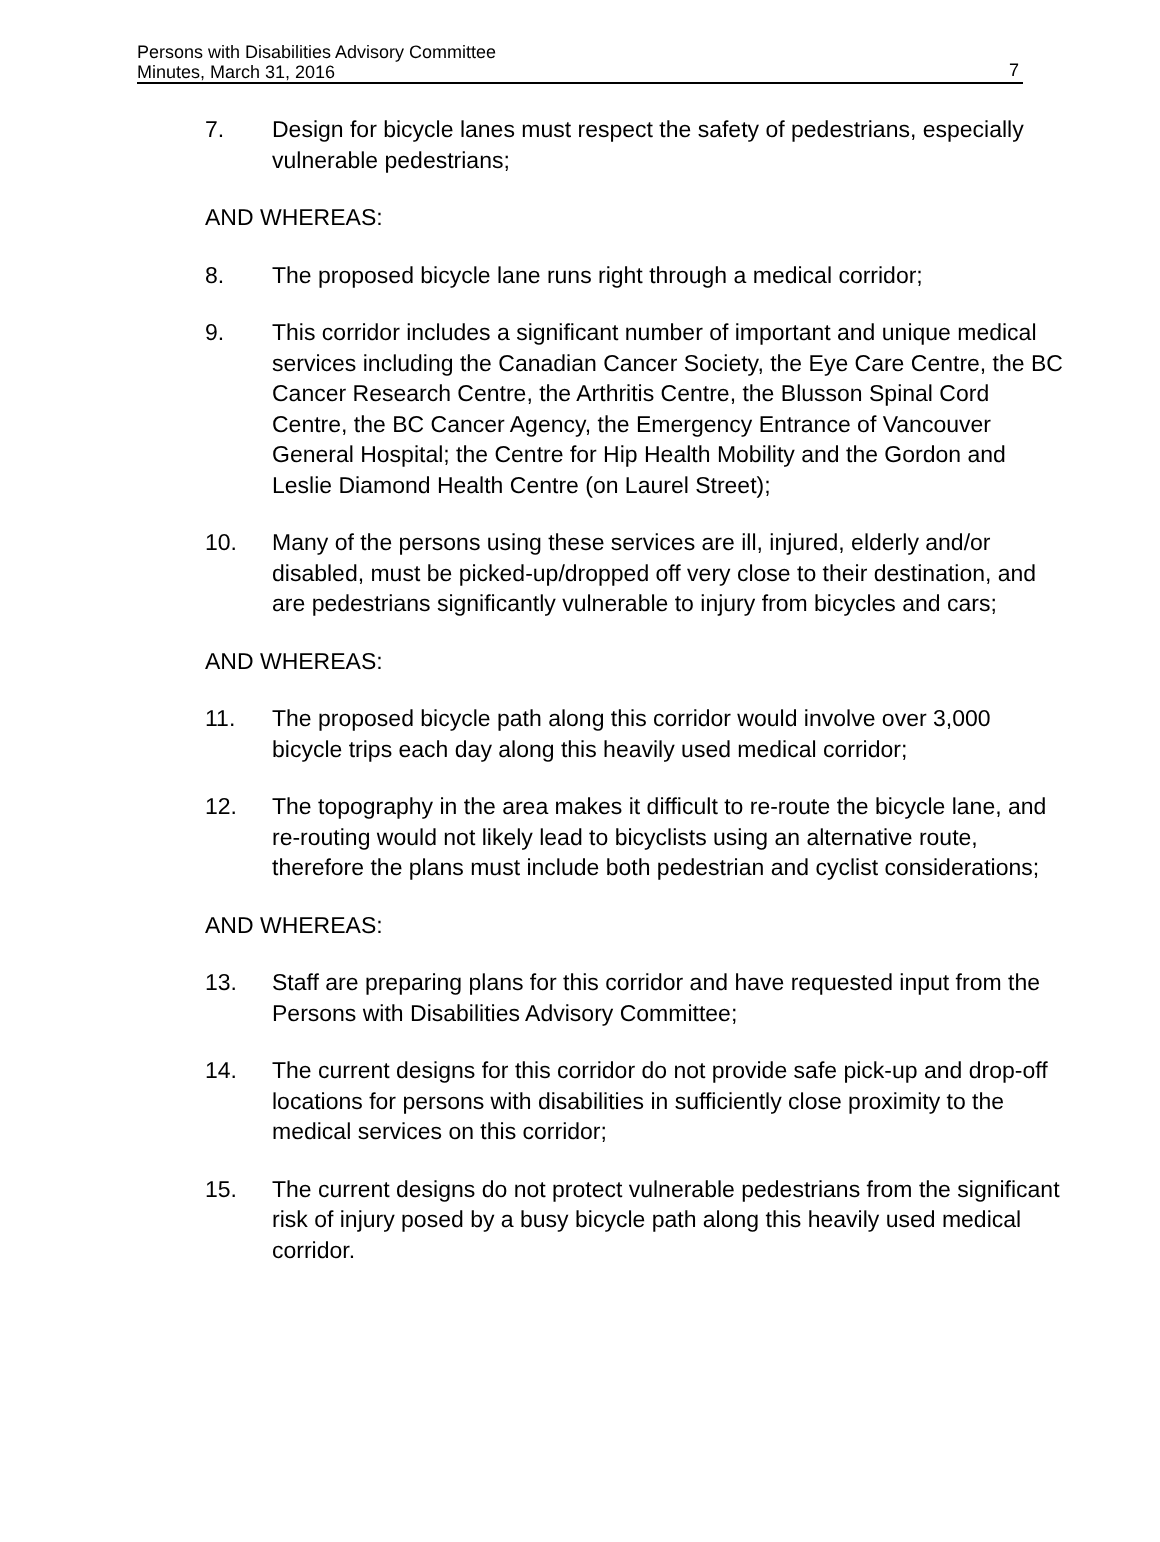Persons with Disabilities Advisory Committee
Minutes, March 31, 2016
7
7. Design for bicycle lanes must respect the safety of pedestrians, especially vulnerable pedestrians;
AND WHEREAS:
8. The proposed bicycle lane runs right through a medical corridor;
9. This corridor includes a significant number of important and unique medical services including the Canadian Cancer Society, the Eye Care Centre, the BC Cancer Research Centre, the Arthritis Centre, the Blusson Spinal Cord Centre, the BC Cancer Agency, the Emergency Entrance of Vancouver General Hospital; the Centre for Hip Health Mobility and the Gordon and Leslie Diamond Health Centre (on Laurel Street);
10. Many of the persons using these services are ill, injured, elderly and/or disabled, must be picked-up/dropped off very close to their destination, and are pedestrians significantly vulnerable to injury from bicycles and cars;
AND WHEREAS:
11. The proposed bicycle path along this corridor would involve over 3,000 bicycle trips each day along this heavily used medical corridor;
12. The topography in the area makes it difficult to re-route the bicycle lane, and re-routing would not likely lead to bicyclists using an alternative route, therefore the plans must include both pedestrian and cyclist considerations;
AND WHEREAS:
13. Staff are preparing plans for this corridor and have requested input from the Persons with Disabilities Advisory Committee;
14. The current designs for this corridor do not provide safe pick-up and drop-off locations for persons with disabilities in sufficiently close proximity to the medical services on this corridor;
15. The current designs do not protect vulnerable pedestrians from the significant risk of injury posed by a busy bicycle path along this heavily used medical corridor.